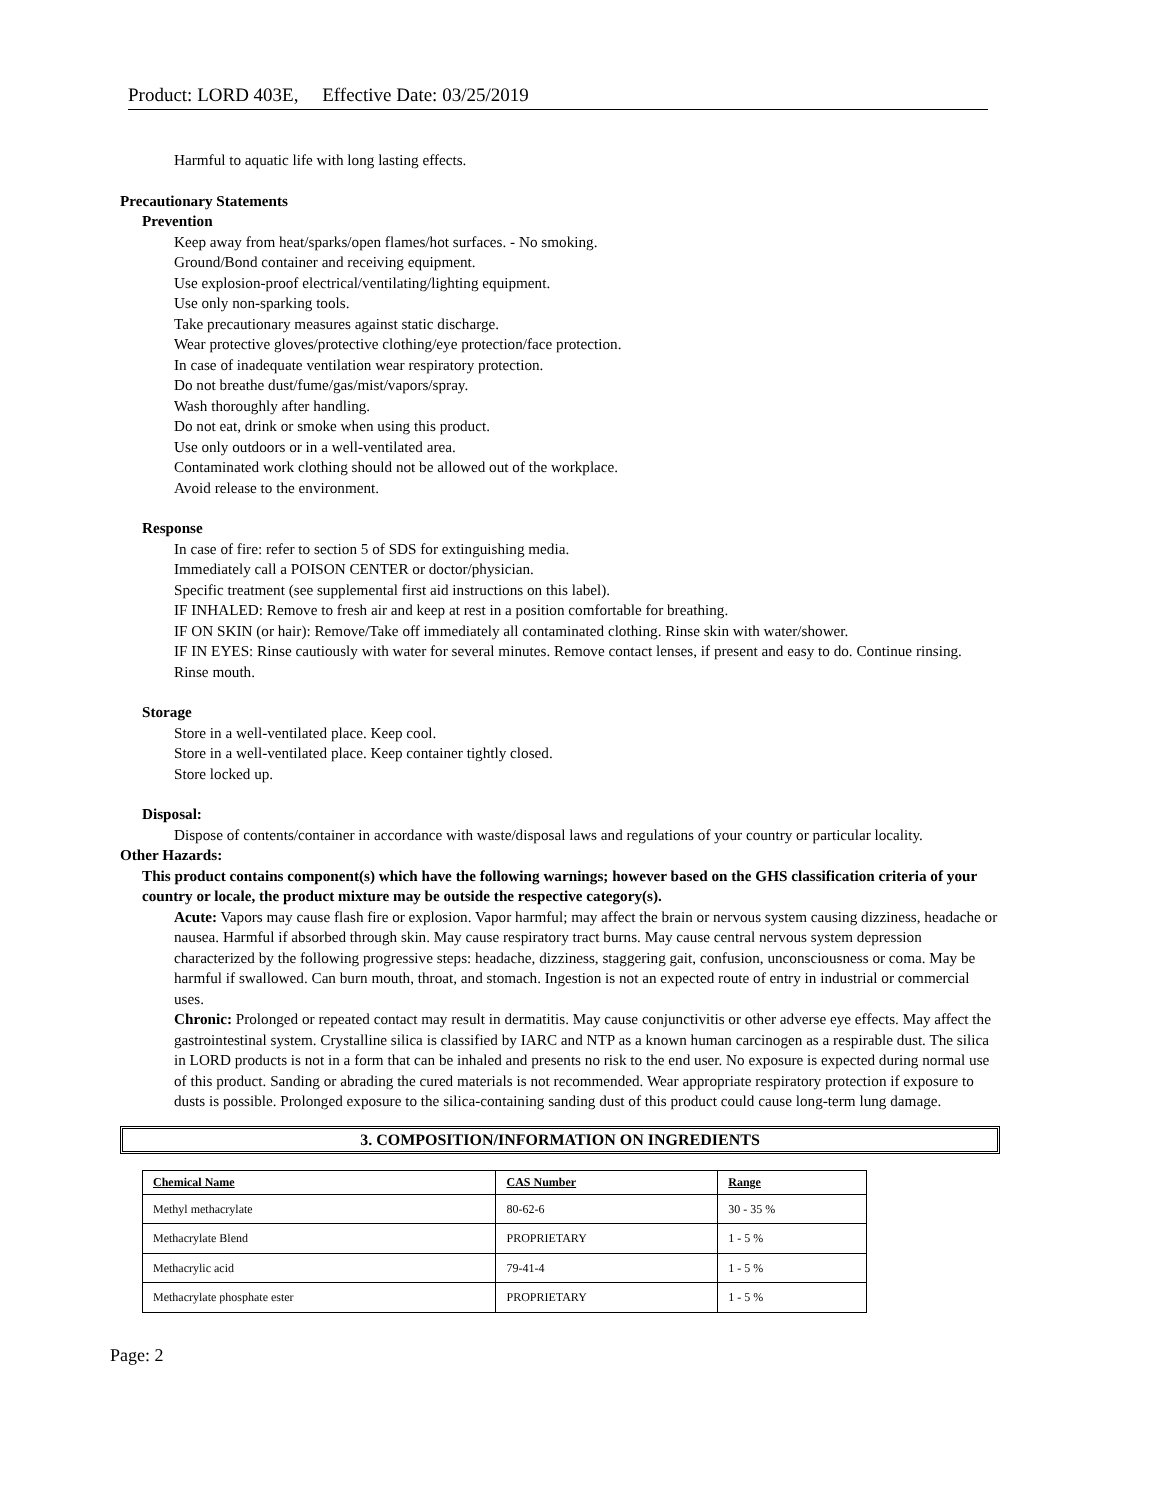Product: LORD 403E, Effective Date: 03/25/2019
Harmful to aquatic life with long lasting effects.
Precautionary Statements
Prevention
Keep away from heat/sparks/open flames/hot surfaces. - No smoking.
Ground/Bond container and receiving equipment.
Use explosion-proof electrical/ventilating/lighting equipment.
Use only non-sparking tools.
Take precautionary measures against static discharge.
Wear protective gloves/protective clothing/eye protection/face protection.
In case of inadequate ventilation wear respiratory protection.
Do not breathe dust/fume/gas/mist/vapors/spray.
Wash thoroughly after handling.
Do not eat, drink or smoke when using this product.
Use only outdoors or in a well-ventilated area.
Contaminated work clothing should not be allowed out of the workplace.
Avoid release to the environment.
Response
In case of fire: refer to section 5 of SDS for extinguishing media.
Immediately call a POISON CENTER or doctor/physician.
Specific treatment (see supplemental first aid instructions on this label).
IF INHALED: Remove to fresh air and keep at rest in a position comfortable for breathing.
IF ON SKIN (or hair): Remove/Take off immediately all contaminated clothing. Rinse skin with water/shower.
IF IN EYES: Rinse cautiously with water for several minutes. Remove contact lenses, if present and easy to do. Continue rinsing.
Rinse mouth.
Storage
Store in a well-ventilated place. Keep cool.
Store in a well-ventilated place. Keep container tightly closed.
Store locked up.
Disposal:
Dispose of contents/container in accordance with waste/disposal laws and regulations of your country or particular locality.
Other Hazards:
This product contains component(s) which have the following warnings; however based on the GHS classification criteria of your country or locale, the product mixture may be outside the respective category(s).
Acute: Vapors may cause flash fire or explosion. Vapor harmful; may affect the brain or nervous system causing dizziness, headache or nausea. Harmful if absorbed through skin. May cause respiratory tract burns. May cause central nervous system depression characterized by the following progressive steps: headache, dizziness, staggering gait, confusion, unconsciousness or coma. May be harmful if swallowed. Can burn mouth, throat, and stomach. Ingestion is not an expected route of entry in industrial or commercial uses.
Chronic: Prolonged or repeated contact may result in dermatitis. May cause conjunctivitis or other adverse eye effects. May affect the gastrointestinal system. Crystalline silica is classified by IARC and NTP as a known human carcinogen as a respirable dust. The silica in LORD products is not in a form that can be inhaled and presents no risk to the end user. No exposure is expected during normal use of this product. Sanding or abrading the cured materials is not recommended. Wear appropriate respiratory protection if exposure to dusts is possible. Prolonged exposure to the silica-containing sanding dust of this product could cause long-term lung damage.
3. COMPOSITION/INFORMATION ON INGREDIENTS
| Chemical Name | CAS Number | Range |
| --- | --- | --- |
| Methyl methacrylate | 80-62-6 | 30 - 35 % |
| Methacrylate Blend | PROPRIETARY | 1 - 5 % |
| Methacrylic acid | 79-41-4 | 1 - 5 % |
| Methacrylate phosphate ester | PROPRIETARY | 1 - 5 % |
Page: 2